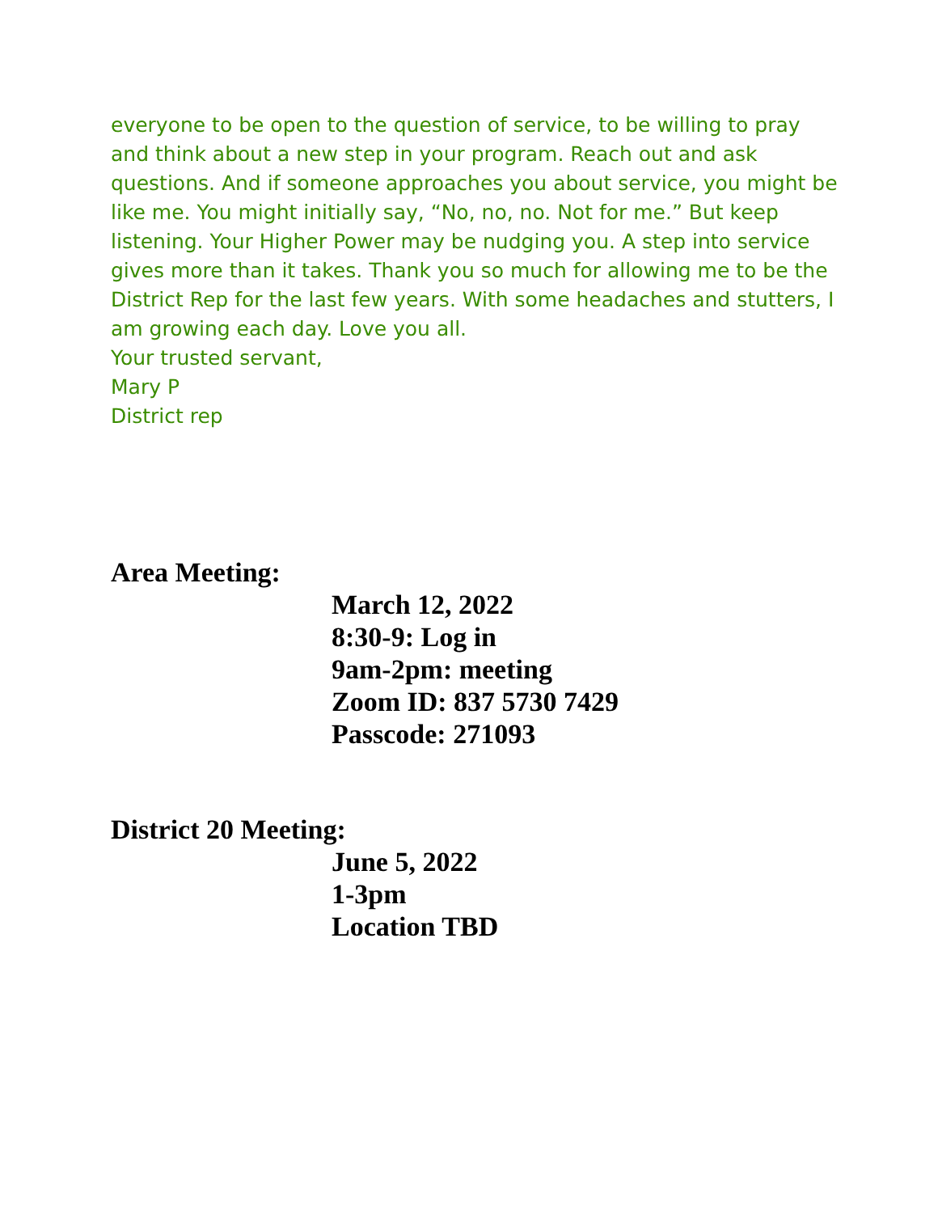everyone to be open to the question of service, to be willing to pray and think about a new step in your program. Reach out and ask questions. And if someone approaches you about service, you might be like me. You might initially say, “No, no, no. Not for me.” But keep listening. Your Higher Power may be nudging you. A step into service gives more than it takes. Thank you so much for allowing me to be the District Rep for the last few years. With some headaches and stutters, I am growing each day. Love you all.
Your trusted servant,
Mary P
District rep
Area Meeting:
March 12, 2022
8:30-9: Log in
9am-2pm: meeting
Zoom ID: 837 5730 7429
Passcode: 271093
District 20 Meeting:
June 5, 2022
1-3pm
Location TBD